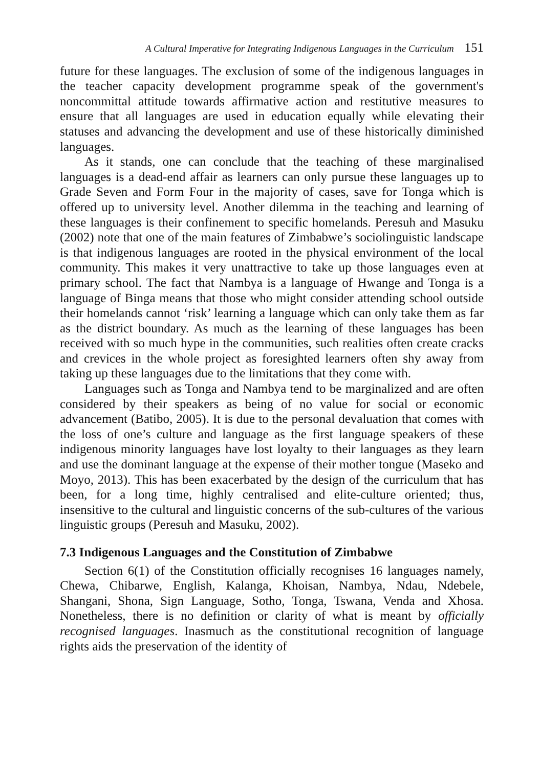A Cultural Imperative for Integrating Indigenous Languages in the Curriculum 151
future for these languages. The exclusion of some of the indigenous languages in the teacher capacity development programme speak of the government's noncommittal attitude towards affirmative action and restitutive measures to ensure that all languages are used in education equally while elevating their statuses and advancing the development and use of these historically diminished languages.
As it stands, one can conclude that the teaching of these marginalised languages is a dead-end affair as learners can only pursue these languages up to Grade Seven and Form Four in the majority of cases, save for Tonga which is offered up to university level. Another dilemma in the teaching and learning of these languages is their confinement to specific homelands. Peresuh and Masuku (2002) note that one of the main features of Zimbabwe’s sociolinguistic landscape is that indigenous languages are rooted in the physical environment of the local community. This makes it very unattractive to take up those languages even at primary school. The fact that Nambya is a language of Hwange and Tonga is a language of Binga means that those who might consider attending school outside their homelands cannot ‘risk’ learning a language which can only take them as far as the district boundary. As much as the learning of these languages has been received with so much hype in the communities, such realities often create cracks and crevices in the whole project as foresighted learners often shy away from taking up these languages due to the limitations that they come with.
Languages such as Tonga and Nambya tend to be marginalized and are often considered by their speakers as being of no value for social or economic advancement (Batibo, 2005). It is due to the personal devaluation that comes with the loss of one’s culture and language as the first language speakers of these indigenous minority languages have lost loyalty to their languages as they learn and use the dominant language at the expense of their mother tongue (Maseko and Moyo, 2013). This has been exacerbated by the design of the curriculum that has been, for a long time, highly centralised and elite-culture oriented; thus, insensitive to the cultural and linguistic concerns of the sub-cultures of the various linguistic groups (Peresuh and Masuku, 2002).
7.3 Indigenous Languages and the Constitution of Zimbabwe
Section 6(1) of the Constitution officially recognises 16 languages namely, Chewa, Chibarwe, English, Kalanga, Khoisan, Nambya, Ndau, Ndebele, Shangani, Shona, Sign Language, Sotho, Tonga, Tswana, Venda and Xhosa. Nonetheless, there is no definition or clarity of what is meant by officially recognised languages. Inasmuch as the constitutional recognition of language rights aids the preservation of the identity of